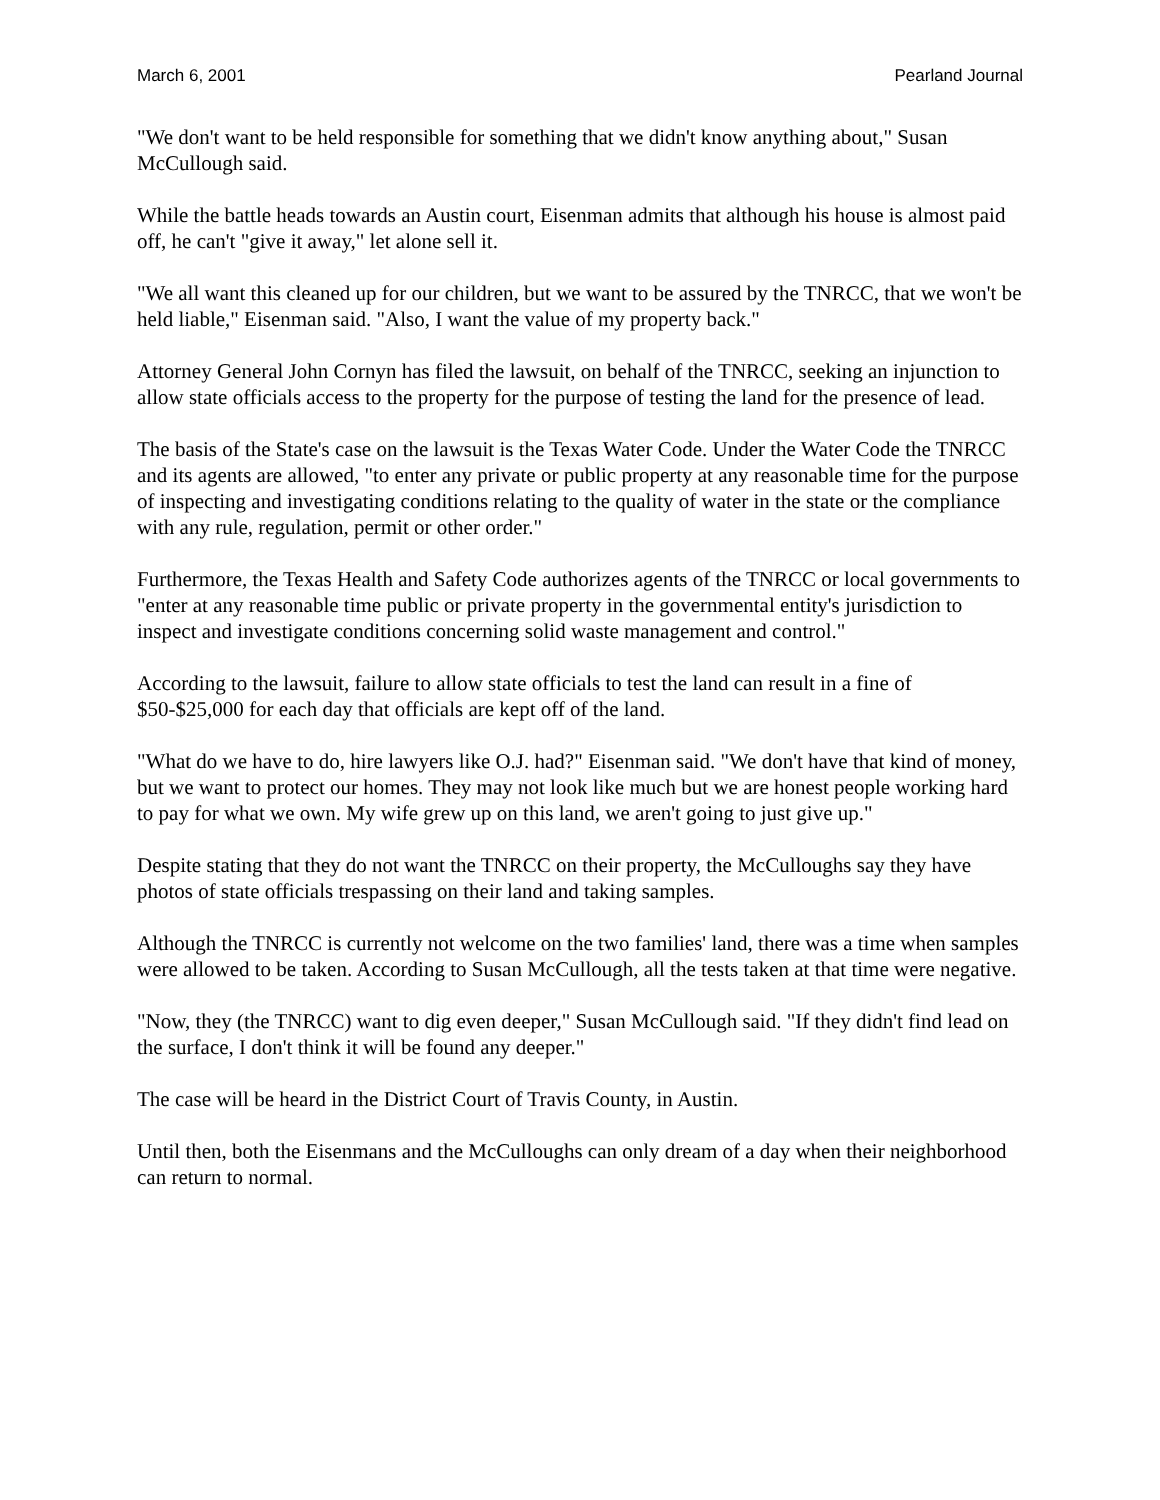March 6, 2001 Pearland Journal
"We don't want to be held responsible for something that we didn't know anything about," Susan McCullough said.
While the battle heads towards an Austin court, Eisenman admits that although his house is almost paid off, he can't "give it away," let alone sell it.
"We all want this cleaned up for our children, but we want to be assured by the TNRCC, that we won't be held liable," Eisenman said. "Also, I want the value of my property back."
Attorney General John Cornyn has filed the lawsuit, on behalf of the TNRCC, seeking an injunction to allow state officials access to the property for the purpose of testing the land for the presence of lead.
The basis of the State's case on the lawsuit is the Texas Water Code. Under the Water Code the TNRCC and its agents are allowed, "to enter any private or public property at any reasonable time for the purpose of inspecting and investigating conditions relating to the quality of water in the state or the compliance with any rule, regulation, permit or other order."
Furthermore, the Texas Health and Safety Code authorizes agents of the TNRCC or local governments to "enter at any reasonable time public or private property in the governmental entity's jurisdiction to inspect and investigate conditions concerning solid waste management and control."
According to the lawsuit, failure to allow state officials to test the land can result in a fine of $50-$25,000 for each day that officials are kept off of the land.
"What do we have to do, hire lawyers like O.J. had?" Eisenman said. "We don't have that kind of money, but we want to protect our homes. They may not look like much but we are honest people working hard to pay for what we own. My wife grew up on this land, we aren't going to just give up."
Despite stating that they do not want the TNRCC on their property, the McCulloughs say they have photos of state officials trespassing on their land and taking samples.
Although the TNRCC is currently not welcome on the two families' land, there was a time when samples were allowed to be taken. According to Susan McCullough, all the tests taken at that time were negative.
"Now, they (the TNRCC) want to dig even deeper," Susan McCullough said. "If they didn't find lead on the surface, I don't think it will be found any deeper."
The case will be heard in the District Court of Travis County, in Austin.
Until then, both the Eisenmans and the McCulloughs can only dream of a day when their neighborhood can return to normal.